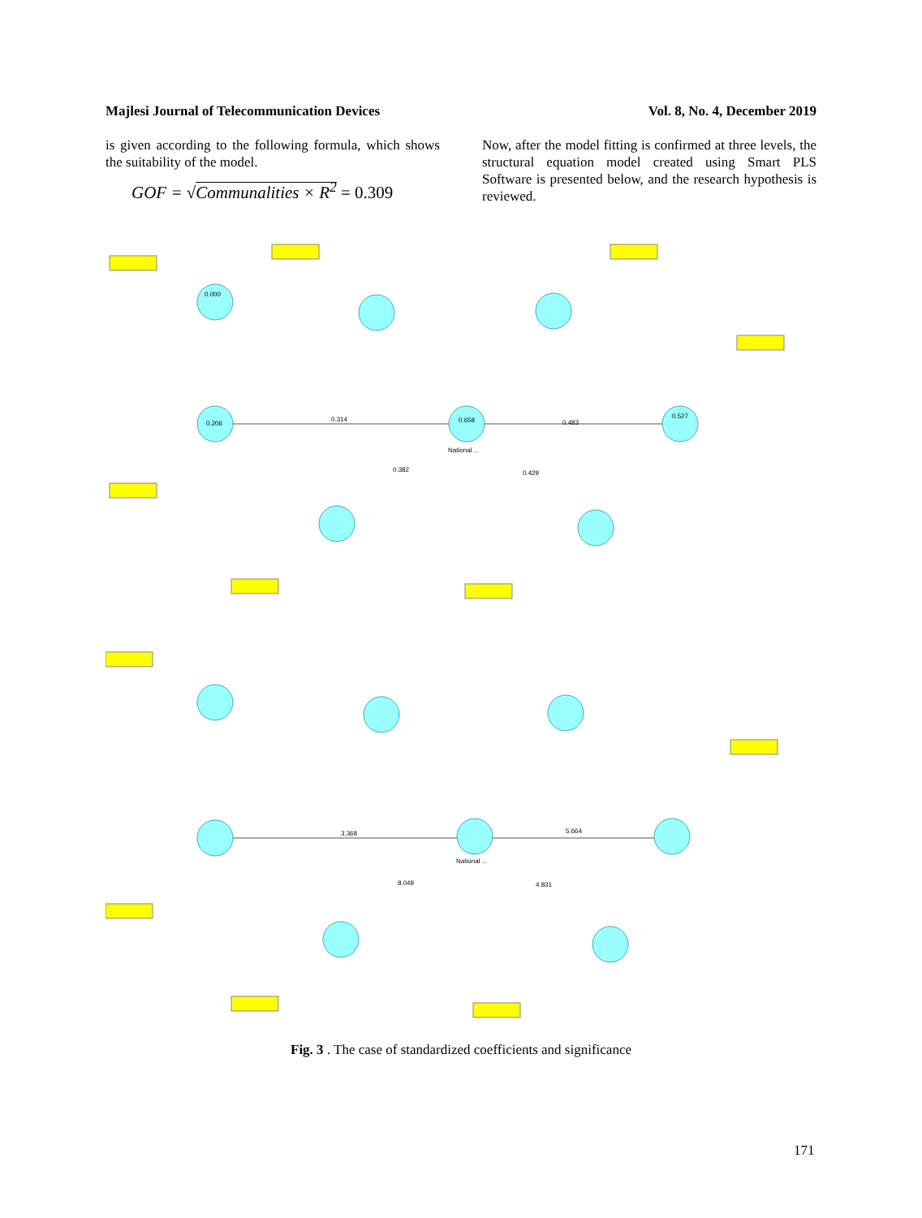Majlesi Journal of Telecommunication Devices Vol. 8, No. 4, December 2019
is given according to the following formula, which shows the suitability of the model.
GOF = √Communalities × R<sup>2</sup> = 0.309
Now, after the model fitting is confirmed at three levels, the structural equation model created using Smart PLS Software is presented below, and the research hypothesis is reviewed.
0.000
0.206
0.658
0.527
0.314
0.483
0.382
0.429
3.368
5.664
8.049
4.831
National ...
National ...
Fig. 3 . The case of standardized coefficients and significance
171